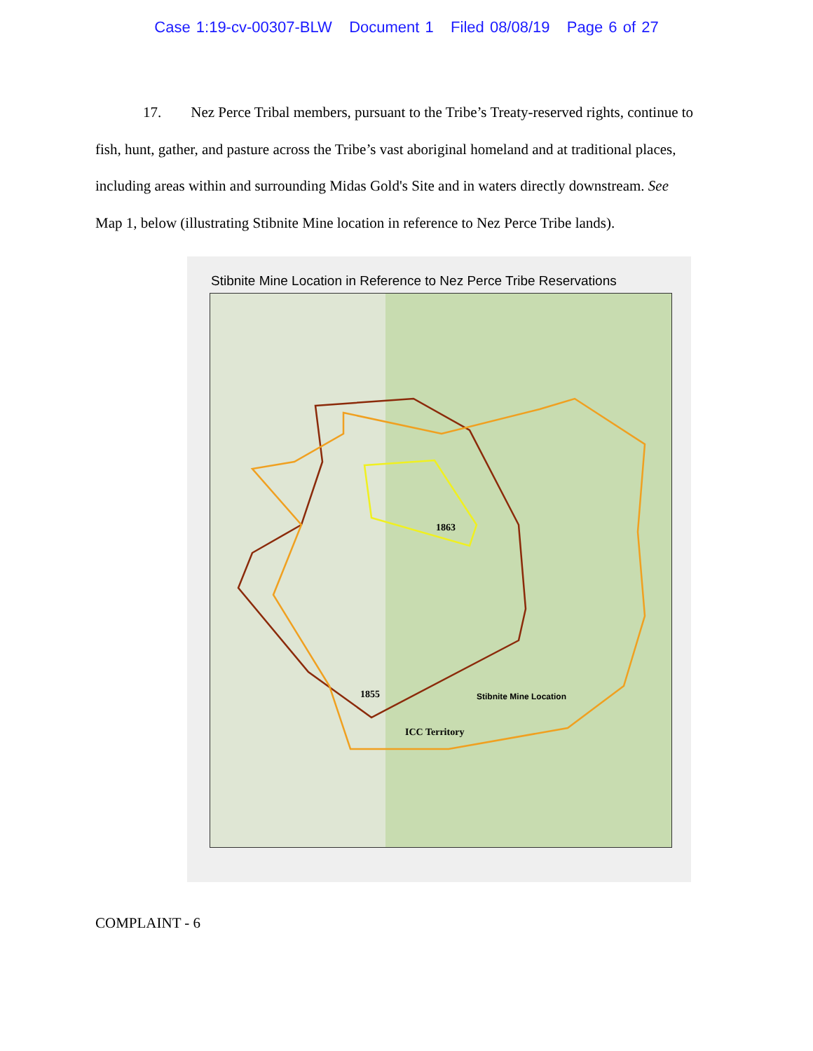Case 1:19-cv-00307-BLW Document 1 Filed 08/08/19 Page 6 of 27
17. Nez Perce Tribal members, pursuant to the Tribe’s Treaty-reserved rights, continue to fish, hunt, gather, and pasture across the Tribe’s vast aboriginal homeland and at traditional places, including areas within and surrounding Midas Gold's Site and in waters directly downstream. See Map 1, below (illustrating Stibnite Mine location in reference to Nez Perce Tribe lands).
Stibnite Mine Location in Reference to Nez Perce Tribe Reservations
1863
1855 Stibnite Mine Location
ICC Territory
COMPLAINT - 6